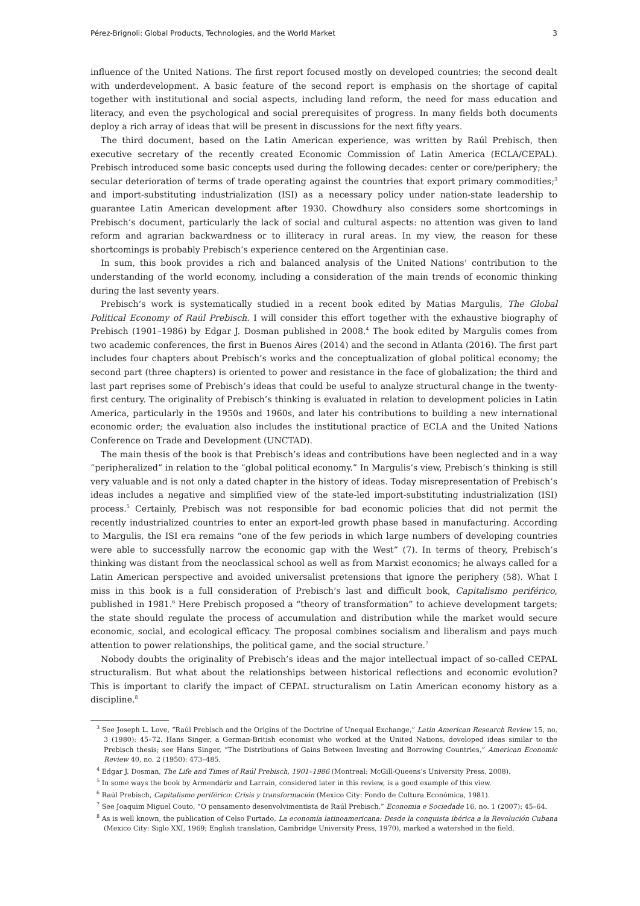Pérez-Brignoli: Global Products, Technologies, and the World Market 3
influence of the United Nations. The first report focused mostly on developed countries; the second dealt with underdevelopment. A basic feature of the second report is emphasis on the shortage of capital together with institutional and social aspects, including land reform, the need for mass education and literacy, and even the psychological and social prerequisites of progress. In many fields both documents deploy a rich array of ideas that will be present in discussions for the next fifty years.
The third document, based on the Latin American experience, was written by Raúl Prebisch, then executive secretary of the recently created Economic Commission of Latin America (ECLA/CEPAL). Prebisch introduced some basic concepts used during the following decades: center or core/periphery; the secular deterioration of terms of trade operating against the countries that export primary commodities;<sup>3</sup> and import-substituting industrialization (ISI) as a necessary policy under nation-state leadership to guarantee Latin American development after 1930. Chowdhury also considers some shortcomings in Prebisch’s document, particularly the lack of social and cultural aspects: no attention was given to land reform and agrarian backwardness or to illiteracy in rural areas. In my view, the reason for these shortcomings is probably Prebisch’s experience centered on the Argentinian case.
In sum, this book provides a rich and balanced analysis of the United Nations’ contribution to the understanding of the world economy, including a consideration of the main trends of economic thinking during the last seventy years.
Prebisch’s work is systematically studied in a recent book edited by Matias Margulis, The Global Political Economy of Raúl Prebisch. I will consider this effort together with the exhaustive biography of Prebisch (1901–1986) by Edgar J. Dosman published in 2008.<sup>4</sup> The book edited by Margulis comes from two academic conferences, the first in Buenos Aires (2014) and the second in Atlanta (2016). The first part includes four chapters about Prebisch’s works and the conceptualization of global political economy; the second part (three chapters) is oriented to power and resistance in the face of globalization; the third and last part reprises some of Prebisch’s ideas that could be useful to analyze structural change in the twenty-first century. The originality of Prebisch’s thinking is evaluated in relation to development policies in Latin America, particularly in the 1950s and 1960s, and later his contributions to building a new international economic order; the evaluation also includes the institutional practice of ECLA and the United Nations Conference on Trade and Development (UNCTAD).
The main thesis of the book is that Prebisch’s ideas and contributions have been neglected and in a way “peripheralized” in relation to the “global political economy.” In Margulis’s view, Prebisch’s thinking is still very valuable and is not only a dated chapter in the history of ideas. Today misrepresentation of Prebisch’s ideas includes a negative and simplified view of the state-led import-substituting industrialization (ISI) process.<sup>5</sup> Certainly, Prebisch was not responsible for bad economic policies that did not permit the recently industrialized countries to enter an export-led growth phase based in manufacturing. According to Margulis, the ISI era remains “one of the few periods in which large numbers of developing countries were able to successfully narrow the economic gap with the West” (7). In terms of theory, Prebisch’s thinking was distant from the neoclassical school as well as from Marxist economics; he always called for a Latin American perspective and avoided universalist pretensions that ignore the periphery (58). What I miss in this book is a full consideration of Prebisch’s last and difficult book, Capitalismo periférico, published in 1981.<sup>6</sup> Here Prebisch proposed a “theory of transformation” to achieve development targets; the state should regulate the process of accumulation and distribution while the market would secure economic, social, and ecological efficacy. The proposal combines socialism and liberalism and pays much attention to power relationships, the political game, and the social structure.<sup>7</sup>
Nobody doubts the originality of Prebisch’s ideas and the major intellectual impact of so-called CEPAL structuralism. But what about the relationships between historical reflections and economic evolution? This is important to clarify the impact of CEPAL structuralism on Latin American economy history as a discipline.<sup>8</sup>
<sup>3</sup> See Joseph L. Love, “Raúl Prebisch and the Origins of the Doctrine of Unequal Exchange,” Latin American Research Review 15, no. 3 (1980): 45–72. Hans Singer, a German-British economist who worked at the United Nations, developed ideas similar to the Prebisch thesis; see Hans Singer, “The Distributions of Gains Between Investing and Borrowing Countries,” American Economic Review 40, no. 2 (1950): 473–485.
<sup>4</sup> Edgar J. Dosman, The Life and Times of Raúl Prebisch, 1901–1986 (Montreal: McGill-Queens’s University Press, 2008).
<sup>5</sup> In some ways the book by Armendáriz and Larraín, considered later in this review, is a good example of this view.
<sup>6</sup> Raúl Prebisch, Capitalismo periférico: Crisis y transformación (Mexico City: Fondo de Cultura Económica, 1981).
<sup>7</sup> See Joaquim Miguel Couto, “O pensamento desenvolvimentista de Raúl Prebisch,” Economia e Sociedade 16, no. 1 (2007): 45–64.
<sup>8</sup> As is well known, the publication of Celso Furtado, La economía latinoamericana: Desde la conquista ibérica a la Revolución Cubana (Mexico City: Siglo XXI, 1969; English translation, Cambridge University Press, 1970), marked a watershed in the field.